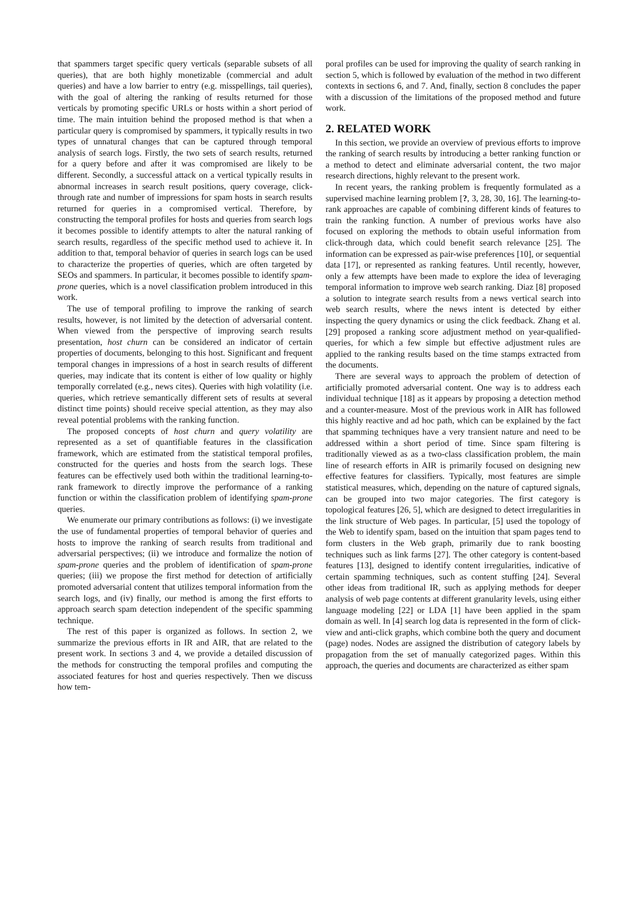that spammers target specific query verticals (separable subsets of all queries), that are both highly monetizable (commercial and adult queries) and have a low barrier to entry (e.g. misspellings, tail queries), with the goal of altering the ranking of results returned for those verticals by promoting specific URLs or hosts within a short period of time. The main intuition behind the proposed method is that when a particular query is compromised by spammers, it typically results in two types of unnatural changes that can be captured through temporal analysis of search logs. Firstly, the two sets of search results, returned for a query before and after it was compromised are likely to be different. Secondly, a successful attack on a vertical typically results in abnormal increases in search result positions, query coverage, click-through rate and number of impressions for spam hosts in search results returned for queries in a compromised vertical. Therefore, by constructing the temporal profiles for hosts and queries from search logs it becomes possible to identify attempts to alter the natural ranking of search results, regardless of the specific method used to achieve it. In addition to that, temporal behavior of queries in search logs can be used to characterize the properties of queries, which are often targeted by SEOs and spammers. In particular, it becomes possible to identify spam-prone queries, which is a novel classification problem introduced in this work.
The use of temporal profiling to improve the ranking of search results, however, is not limited by the detection of adversarial content. When viewed from the perspective of improving search results presentation, host churn can be considered an indicator of certain properties of documents, belonging to this host. Significant and frequent temporal changes in impressions of a host in search results of different queries, may indicate that its content is either of low quality or highly temporally correlated (e.g., news cites). Queries with high volatility (i.e. queries, which retrieve semantically different sets of results at several distinct time points) should receive special attention, as they may also reveal potential problems with the ranking function.
The proposed concepts of host churn and query volatility are represented as a set of quantifiable features in the classification framework, which are estimated from the statistical temporal profiles, constructed for the queries and hosts from the search logs. These features can be effectively used both within the traditional learning-to-rank framework to directly improve the performance of a ranking function or within the classification problem of identifying spam-prone queries.
We enumerate our primary contributions as follows: (i) we investigate the use of fundamental properties of temporal behavior of queries and hosts to improve the ranking of search results from traditional and adversarial perspectives; (ii) we introduce and formalize the notion of spam-prone queries and the problem of identification of spam-prone queries; (iii) we propose the first method for detection of artificially promoted adversarial content that utilizes temporal information from the search logs, and (iv) finally, our method is among the first efforts to approach search spam detection independent of the specific spamming technique.
The rest of this paper is organized as follows. In section 2, we summarize the previous efforts in IR and AIR, that are related to the present work. In sections 3 and 4, we provide a detailed discussion of the methods for constructing the temporal profiles and computing the associated features for host and queries respectively. Then we discuss how tem-
poral profiles can be used for improving the quality of search ranking in section 5, which is followed by evaluation of the method in two different contexts in sections 6, and 7. And, finally, section 8 concludes the paper with a discussion of the limitations of the proposed method and future work.
2. RELATED WORK
In this section, we provide an overview of previous efforts to improve the ranking of search results by introducing a better ranking function or a method to detect and eliminate adversarial content, the two major research directions, highly relevant to the present work.
In recent years, the ranking problem is frequently formulated as a supervised machine learning problem [?, 3, 28, 30, 16]. The learning-to-rank approaches are capable of combining different kinds of features to train the ranking function. A number of previous works have also focused on exploring the methods to obtain useful information from click-through data, which could benefit search relevance [25]. The information can be expressed as pair-wise preferences [10], or sequential data [17], or represented as ranking features. Until recently, however, only a few attempts have been made to explore the idea of leveraging temporal information to improve web search ranking. Diaz [8] proposed a solution to integrate search results from a news vertical search into web search results, where the news intent is detected by either inspecting the query dynamics or using the click feedback. Zhang et al. [29] proposed a ranking score adjustment method on year-qualified-queries, for which a few simple but effective adjustment rules are applied to the ranking results based on the time stamps extracted from the documents.
There are several ways to approach the problem of detection of artificially promoted adversarial content. One way is to address each individual technique [18] as it appears by proposing a detection method and a counter-measure. Most of the previous work in AIR has followed this highly reactive and ad hoc path, which can be explained by the fact that spamming techniques have a very transient nature and need to be addressed within a short period of time. Since spam filtering is traditionally viewed as as a two-class classification problem, the main line of research efforts in AIR is primarily focused on designing new effective features for classifiers. Typically, most features are simple statistical measures, which, depending on the nature of captured signals, can be grouped into two major categories. The first category is topological features [26, 5], which are designed to detect irregularities in the link structure of Web pages. In particular, [5] used the topology of the Web to identify spam, based on the intuition that spam pages tend to form clusters in the Web graph, primarily due to rank boosting techniques such as link farms [27]. The other category is content-based features [13], designed to identify content irregularities, indicative of certain spamming techniques, such as content stuffing [24]. Several other ideas from traditional IR, such as applying methods for deeper analysis of web page contents at different granularity levels, using either language modeling [22] or LDA [1] have been applied in the spam domain as well. In [4] search log data is represented in the form of click-view and anti-click graphs, which combine both the query and document (page) nodes. Nodes are assigned the distribution of category labels by propagation from the set of manually categorized pages. Within this approach, the queries and documents are characterized as either spam